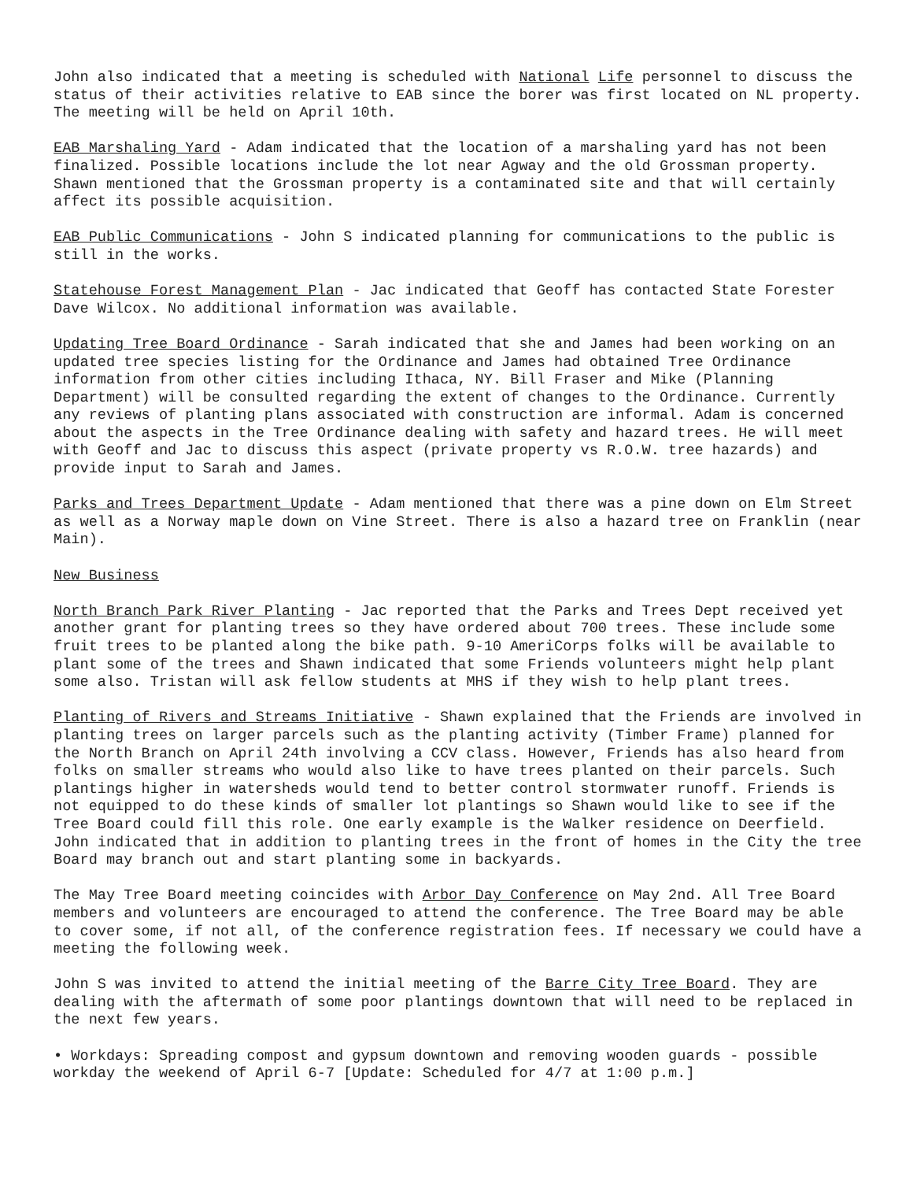John also indicated that a meeting is scheduled with National Life personnel to discuss the status of their activities relative to EAB since the borer was first located on NL property. The meeting will be held on April 10th.
EAB Marshaling Yard - Adam indicated that the location of a marshaling yard has not been finalized. Possible locations include the lot near Agway and the old Grossman property. Shawn mentioned that the Grossman property is a contaminated site and that will certainly affect its possible acquisition.
EAB Public Communications - John S indicated planning for communications to the public is still in the works.
Statehouse Forest Management Plan - Jac indicated that Geoff has contacted State Forester Dave Wilcox. No additional information was available.
Updating Tree Board Ordinance - Sarah indicated that she and James had been working on an updated tree species listing for the Ordinance and James had obtained Tree Ordinance information from other cities including Ithaca, NY. Bill Fraser and Mike (Planning Department) will be consulted regarding the extent of changes to the Ordinance. Currently any reviews of planting plans associated with construction are informal. Adam is concerned about the aspects in the Tree Ordinance dealing with safety and hazard trees. He will meet with Geoff and Jac to discuss this aspect (private property vs R.O.W. tree hazards) and provide input to Sarah and James.
Parks and Trees Department Update - Adam mentioned that there was a pine down on Elm Street as well as a Norway maple down on Vine Street. There is also a hazard tree on Franklin (near Main).
New Business
North Branch Park River Planting - Jac reported that the Parks and Trees Dept received yet another grant for planting trees so they have ordered about 700 trees. These include some fruit trees to be planted along the bike path. 9-10 AmeriCorps folks will be available to plant some of the trees and Shawn indicated that some Friends volunteers might help plant some also. Tristan will ask fellow students at MHS if they wish to help plant trees.
Planting of Rivers and Streams Initiative - Shawn explained that the Friends are involved in planting trees on larger parcels such as the planting activity (Timber Frame) planned for the North Branch on April 24th involving a CCV class. However, Friends has also heard from folks on smaller streams who would also like to have trees planted on their parcels. Such plantings higher in watersheds would tend to better control stormwater runoff. Friends is not equipped to do these kinds of smaller lot plantings so Shawn would like to see if the Tree Board could fill this role. One early example is the Walker residence on Deerfield. John indicated that in addition to planting trees in the front of homes in the City the tree Board may branch out and start planting some in backyards.
The May Tree Board meeting coincides with Arbor Day Conference on May 2nd. All Tree Board members and volunteers are encouraged to attend the conference. The Tree Board may be able to cover some, if not all, of the conference registration fees. If necessary we could have a meeting the following week.
John S was invited to attend the initial meeting of the Barre City Tree Board. They are dealing with the aftermath of some poor plantings downtown that will need to be replaced in the next few years.
• Workdays: Spreading compost and gypsum downtown and removing wooden guards - possible workday the weekend of April 6-7 [Update: Scheduled for 4/7 at 1:00 p.m.]